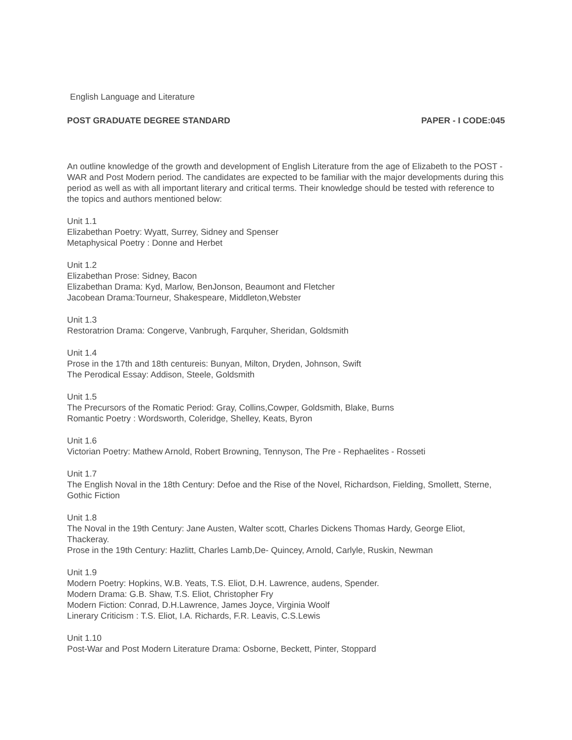English Language and Literature
POST GRADUATE DEGREE STANDARD PAPER - I CODE:045
An outline knowledge of the growth and development of English Literature from the age of Elizabeth to the POST - WAR and Post Modern period. The candidates are expected to be familiar with the major developments during this period as well as with all important literary and critical terms. Their knowledge should be tested with reference to the topics and authors mentioned below:
Unit 1.1
Elizabethan Poetry: Wyatt, Surrey, Sidney and Spenser
Metaphysical Poetry : Donne and Herbet
Unit 1.2
Elizabethan Prose: Sidney, Bacon
Elizabethan Drama: Kyd, Marlow, BenJonson, Beaumont and Fletcher
Jacobean Drama:Tourneur, Shakespeare, Middleton,Webster
Unit 1.3
Restoratrion Drama: Congerve, Vanbrugh, Farquher, Sheridan, Goldsmith
Unit 1.4
Prose in the 17th and 18th centureis: Bunyan, Milton, Dryden, Johnson, Swift
The Perodical Essay: Addison, Steele, Goldsmith
Unit 1.5
The Precursors of the Romatic Period: Gray, Collins,Cowper, Goldsmith, Blake, Burns
Romantic Poetry : Wordsworth, Coleridge, Shelley, Keats, Byron
Unit 1.6
Victorian Poetry: Mathew Arnold, Robert Browning, Tennyson, The Pre - Rephaelites - Rosseti
Unit 1.7
The English Noval in the 18th Century: Defoe and the Rise of the Novel, Richardson, Fielding, Smollett, Sterne, Gothic Fiction
Unit 1.8
The Noval in the 19th Century: Jane Austen, Walter scott, Charles Dickens Thomas Hardy, George Eliot, Thackeray.
Prose in the 19th Century: Hazlitt, Charles Lamb,De- Quincey, Arnold, Carlyle, Ruskin, Newman
Unit 1.9
Modern Poetry: Hopkins, W.B. Yeats, T.S. Eliot, D.H. Lawrence, audens, Spender.
Modern Drama: G.B. Shaw, T.S. Eliot, Christopher Fry
Modern Fiction: Conrad, D.H.Lawrence, James Joyce, Virginia Woolf
Linerary Criticism : T.S. Eliot, I.A. Richards, F.R. Leavis, C.S.Lewis
Unit 1.10
Post-War and Post Modern Literature Drama: Osborne, Beckett, Pinter, Stoppard